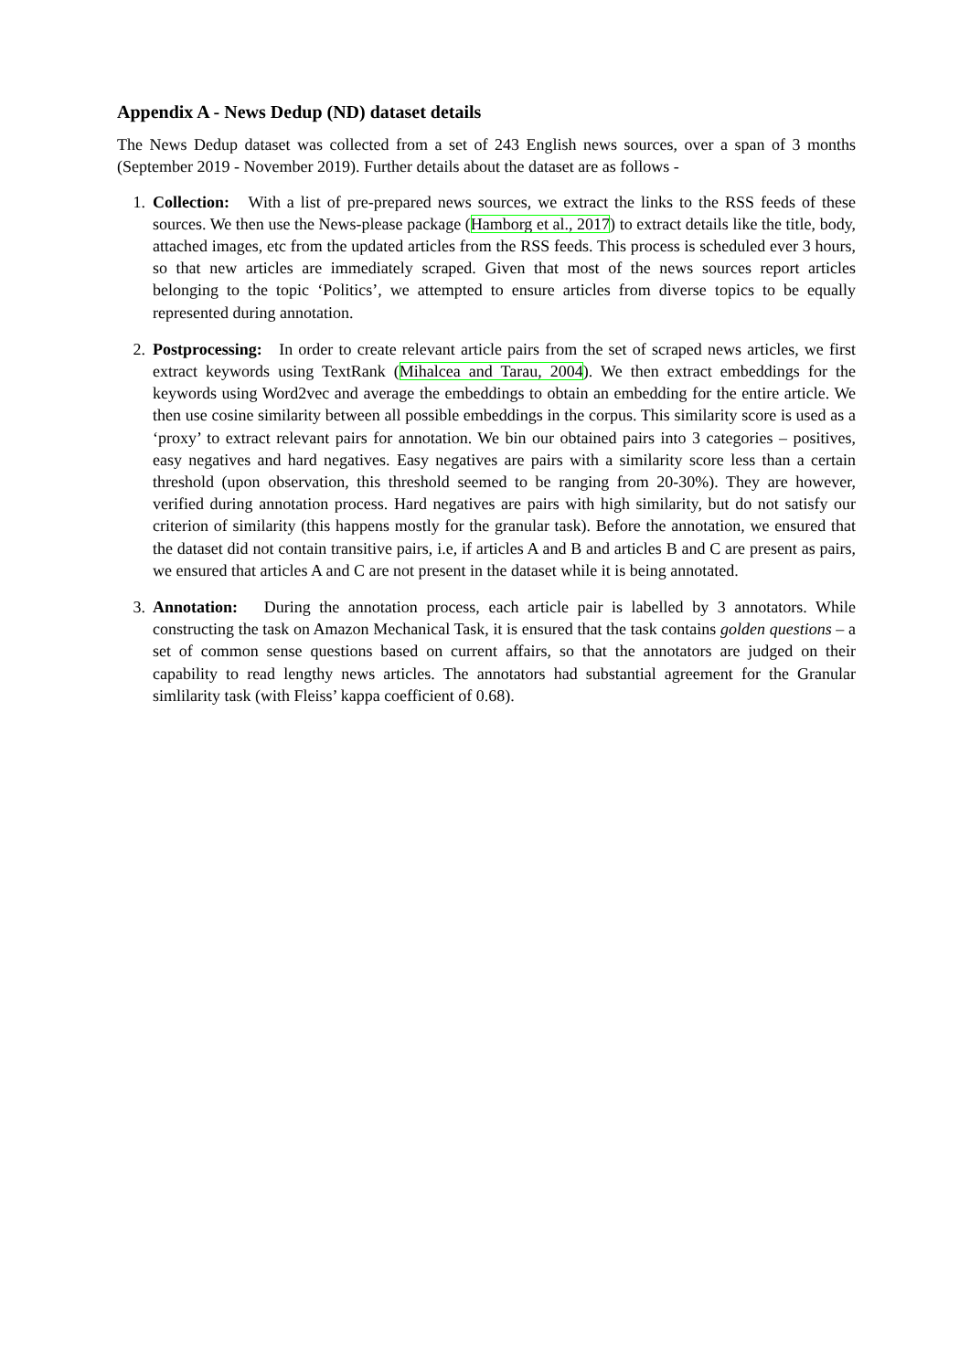Appendix A - News Dedup (ND) dataset details
The News Dedup dataset was collected from a set of 243 English news sources, over a span of 3 months (September 2019 - November 2019). Further details about the dataset are as follows -
1. Collection: With a list of pre-prepared news sources, we extract the links to the RSS feeds of these sources. We then use the News-please package (Hamborg et al., 2017) to extract details like the title, body, attached images, etc from the updated articles from the RSS feeds. This process is scheduled ever 3 hours, so that new articles are immediately scraped. Given that most of the news sources report articles belonging to the topic ‘Politics’, we attempted to ensure articles from diverse topics to be equally represented during annotation.
2. Postprocessing: In order to create relevant article pairs from the set of scraped news articles, we first extract keywords using TextRank (Mihalcea and Tarau, 2004). We then extract embeddings for the keywords using Word2vec and average the embeddings to obtain an embedding for the entire article. We then use cosine similarity between all possible embeddings in the corpus. This similarity score is used as a ‘proxy’ to extract relevant pairs for annotation. We bin our obtained pairs into 3 categories – positives, easy negatives and hard negatives. Easy negatives are pairs with a similarity score less than a certain threshold (upon observation, this threshold seemed to be ranging from 20-30%). They are however, verified during annotation process. Hard negatives are pairs with high similarity, but do not satisfy our criterion of similarity (this happens mostly for the granular task). Before the annotation, we ensured that the dataset did not contain transitive pairs, i.e, if articles A and B and articles B and C are present as pairs, we ensured that articles A and C are not present in the dataset while it is being annotated.
3. Annotation: During the annotation process, each article pair is labelled by 3 annotators. While constructing the task on Amazon Mechanical Task, it is ensured that the task contains golden questions – a set of common sense questions based on current affairs, so that the annotators are judged on their capability to read lengthy news articles. The annotators had substantial agreement for the Granular simlilarity task (with Fleiss’ kappa coefficient of 0.68).